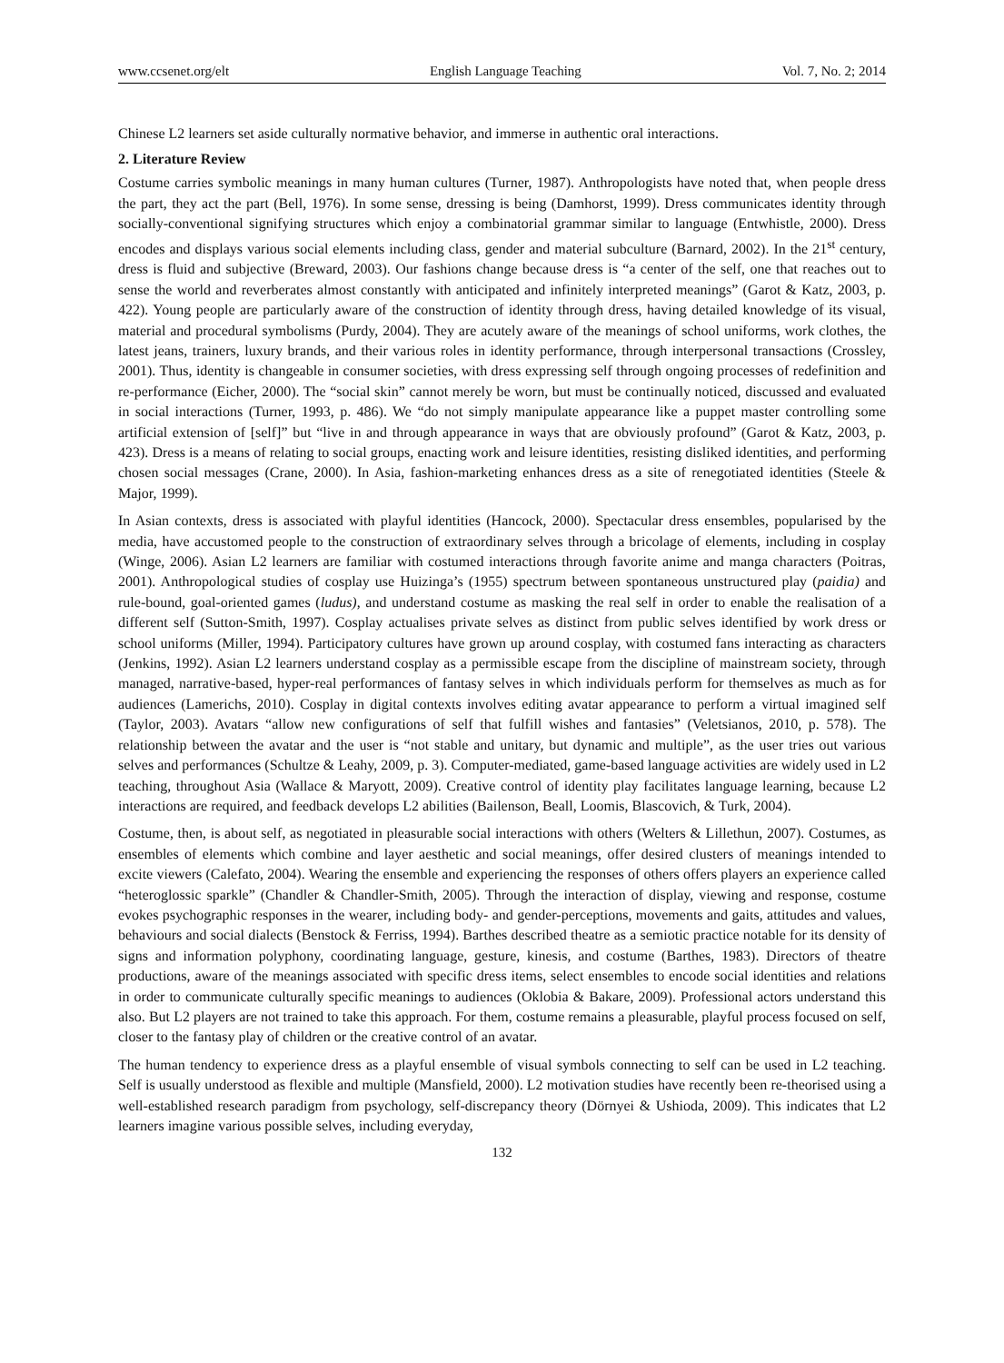www.ccsenet.org/elt English Language Teaching Vol. 7, No. 2; 2014
Chinese L2 learners set aside culturally normative behavior, and immerse in authentic oral interactions.
2. Literature Review
Costume carries symbolic meanings in many human cultures (Turner, 1987). Anthropologists have noted that, when people dress the part, they act the part (Bell, 1976). In some sense, dressing is being (Damhorst, 1999). Dress communicates identity through socially-conventional signifying structures which enjoy a combinatorial grammar similar to language (Entwhistle, 2000). Dress encodes and displays various social elements including class, gender and material subculture (Barnard, 2002). In the 21<sup>st</sup> century, dress is fluid and subjective (Breward, 2003). Our fashions change because dress is “a center of the self, one that reaches out to sense the world and reverberates almost constantly with anticipated and infinitely interpreted meanings” (Garot & Katz, 2003, p. 422). Young people are particularly aware of the construction of identity through dress, having detailed knowledge of its visual, material and procedural symbolisms (Purdy, 2004). They are acutely aware of the meanings of school uniforms, work clothes, the latest jeans, trainers, luxury brands, and their various roles in identity performance, through interpersonal transactions (Crossley, 2001). Thus, identity is changeable in consumer societies, with dress expressing self through ongoing processes of redefinition and re-performance (Eicher, 2000). The “social skin” cannot merely be worn, but must be continually noticed, discussed and evaluated in social interactions (Turner, 1993, p. 486). We “do not simply manipulate appearance like a puppet master controlling some artificial extension of [self]” but “live in and through appearance in ways that are obviously profound” (Garot & Katz, 2003, p. 423). Dress is a means of relating to social groups, enacting work and leisure identities, resisting disliked identities, and performing chosen social messages (Crane, 2000). In Asia, fashion-marketing enhances dress as a site of renegotiated identities (Steele & Major, 1999).
In Asian contexts, dress is associated with playful identities (Hancock, 2000). Spectacular dress ensembles, popularised by the media, have accustomed people to the construction of extraordinary selves through a bricolage of elements, including in cosplay (Winge, 2006). Asian L2 learners are familiar with costumed interactions through favorite anime and manga characters (Poitras, 2001). Anthropological studies of cosplay use Huizinga’s (1955) spectrum between spontaneous unstructured play (paidia) and rule-bound, goal-oriented games (ludus), and understand costume as masking the real self in order to enable the realisation of a different self (Sutton-Smith, 1997). Cosplay actualises private selves as distinct from public selves identified by work dress or school uniforms (Miller, 1994). Participatory cultures have grown up around cosplay, with costumed fans interacting as characters (Jenkins, 1992). Asian L2 learners understand cosplay as a permissible escape from the discipline of mainstream society, through managed, narrative-based, hyper-real performances of fantasy selves in which individuals perform for themselves as much as for audiences (Lamerichs, 2010). Cosplay in digital contexts involves editing avatar appearance to perform a virtual imagined self (Taylor, 2003). Avatars “allow new configurations of self that fulfill wishes and fantasies” (Veletsianos, 2010, p. 578). The relationship between the avatar and the user is “not stable and unitary, but dynamic and multiple”, as the user tries out various selves and performances (Schultze & Leahy, 2009, p. 3). Computer-mediated, game-based language activities are widely used in L2 teaching, throughout Asia (Wallace & Maryott, 2009). Creative control of identity play facilitates language learning, because L2 interactions are required, and feedback develops L2 abilities (Bailenson, Beall, Loomis, Blascovich, & Turk, 2004).
Costume, then, is about self, as negotiated in pleasurable social interactions with others (Welters & Lillethun, 2007). Costumes, as ensembles of elements which combine and layer aesthetic and social meanings, offer desired clusters of meanings intended to excite viewers (Calefato, 2004). Wearing the ensemble and experiencing the responses of others offers players an experience called “heteroglossic sparkle” (Chandler & Chandler-Smith, 2005). Through the interaction of display, viewing and response, costume evokes psychographic responses in the wearer, including body- and gender-perceptions, movements and gaits, attitudes and values, behaviours and social dialects (Benstock & Ferriss, 1994). Barthes described theatre as a semiotic practice notable for its density of signs and information polyphony, coordinating language, gesture, kinesis, and costume (Barthes, 1983). Directors of theatre productions, aware of the meanings associated with specific dress items, select ensembles to encode social identities and relations in order to communicate culturally specific meanings to audiences (Oklobia & Bakare, 2009). Professional actors understand this also. But L2 players are not trained to take this approach. For them, costume remains a pleasurable, playful process focused on self, closer to the fantasy play of children or the creative control of an avatar.
The human tendency to experience dress as a playful ensemble of visual symbols connecting to self can be used in L2 teaching. Self is usually understood as flexible and multiple (Mansfield, 2000). L2 motivation studies have recently been re-theorised using a well-established research paradigm from psychology, self-discrepancy theory (Dörnyei & Ushioda, 2009). This indicates that L2 learners imagine various possible selves, including everyday,
132